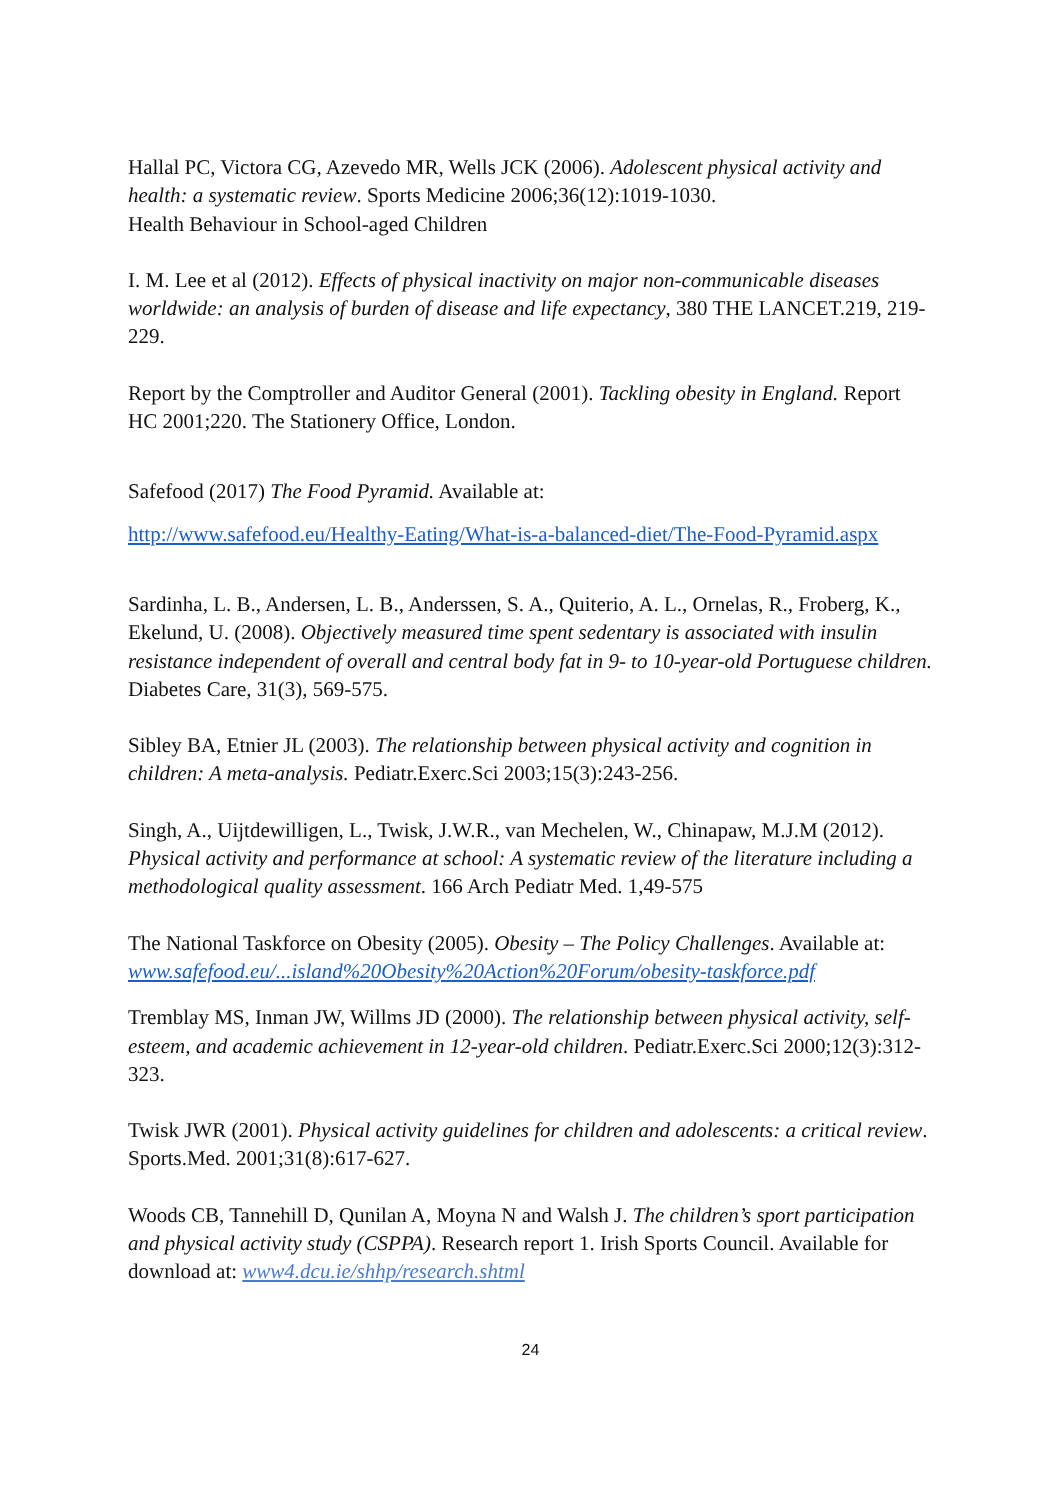Hallal PC, Victora CG, Azevedo MR, Wells JCK (2006). Adolescent physical activity and health: a systematic review. Sports Medicine 2006;36(12):1019-1030.
Health Behaviour in School-aged Children
I. M. Lee et al (2012). Effects of physical inactivity on major non-communicable diseases worldwide: an analysis of burden of disease and life expectancy, 380 THE LANCET.219, 219-229.
Report by the Comptroller and Auditor General (2001). Tackling obesity in England. Report HC 2001;220. The Stationery Office, London.
Safefood (2017) The Food Pyramid. Available at:
http://www.safefood.eu/Healthy-Eating/What-is-a-balanced-diet/The-Food-Pyramid.aspx
Sardinha, L. B., Andersen, L. B., Anderssen, S. A., Quiterio, A. L., Ornelas, R., Froberg, K., Ekelund, U. (2008). Objectively measured time spent sedentary is associated with insulin resistance independent of overall and central body fat in 9- to 10-year-old Portuguese children. Diabetes Care, 31(3), 569-575.
Sibley BA, Etnier JL (2003). The relationship between physical activity and cognition in children: A meta-analysis. Pediatr.Exerc.Sci 2003;15(3):243-256.
Singh, A., Uijtdewilligen, L., Twisk, J.W.R., van Mechelen, W., Chinapaw, M.J.M (2012). Physical activity and performance at school: A systematic review of the literature including a methodological quality assessment. 166 Arch Pediatr Med. 1,49-575
The National Taskforce on Obesity (2005). Obesity – The Policy Challenges. Available at: www.safefood.eu/...island%20Obesity%20Action%20Forum/obesity-taskforce.pdf
Tremblay MS, Inman JW, Willms JD (2000). The relationship between physical activity, self-esteem, and academic achievement in 12-year-old children. Pediatr.Exerc.Sci 2000;12(3):312-323.
Twisk JWR (2001). Physical activity guidelines for children and adolescents: a critical review. Sports.Med. 2001;31(8):617-627.
Woods CB, Tannehill D, Qunilan A, Moyna N and Walsh J. The children’s sport participation and physical activity study (CSPPA). Research report 1. Irish Sports Council. Available for download at: www4.dcu.ie/shhp/research.shtml
24